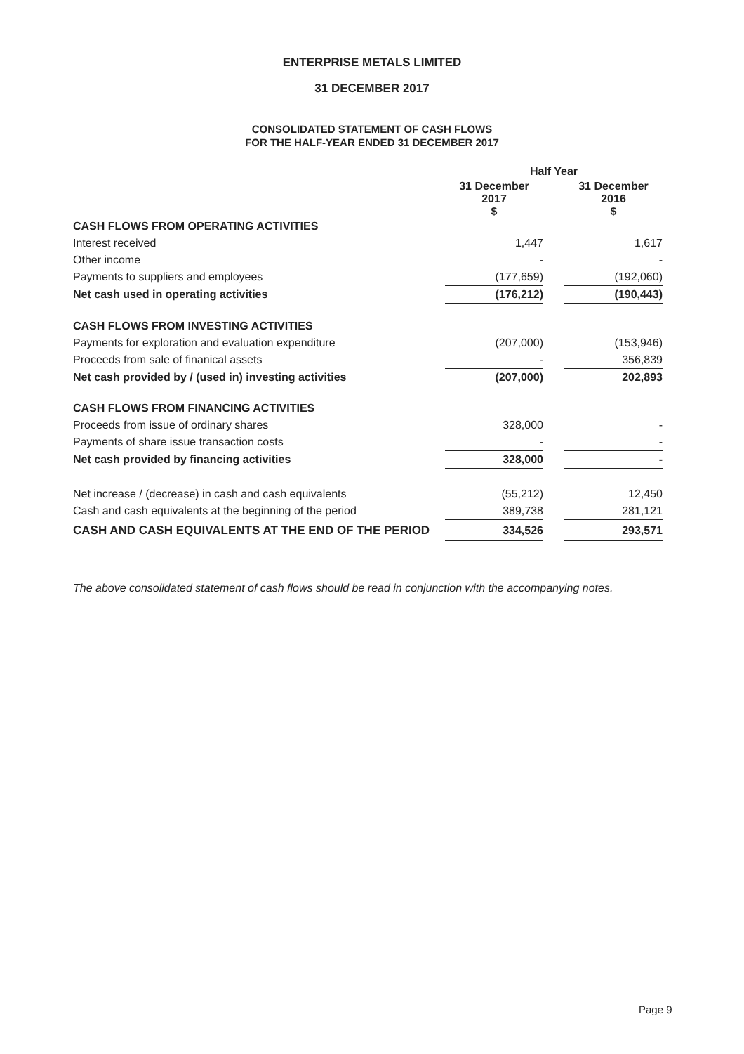ENTERPRISE METALS LIMITED
31 DECEMBER 2017
CONSOLIDATED STATEMENT OF CASH FLOWS
FOR THE HALF-YEAR ENDED 31 DECEMBER 2017
| | Half Year | | |
| | 31 December 2017 $ | | 31 December 2016 $ |
| CASH FLOWS FROM OPERATING ACTIVITIES | | | |
| Interest received | 1,447 | | 1,617 |
| Other income | - | | - |
| Payments to suppliers and employees | (177,659) | | (192,060) |
| Net cash used in operating activities | (176,212) | | (190,443) |
| CASH FLOWS FROM INVESTING ACTIVITIES | | | |
| Payments for exploration and evaluation expenditure | (207,000) | | (153,946) |
| Proceeds from sale of finanical assets | - | | 356,839 |
| Net cash provided by / (used in) investing activities | (207,000) | | 202,893 |
| CASH FLOWS FROM FINANCING ACTIVITIES | | | |
| Proceeds from issue of ordinary shares | 328,000 | | - |
| Payments of share issue transaction costs | - | | - |
| Net cash provided by financing activities | 328,000 | | - |
| Net increase / (decrease) in cash and cash equivalents | (55,212) | | 12,450 |
| Cash and cash equivalents at the beginning of the period | 389,738 | | 281,121 |
| CASH AND CASH EQUIVALENTS AT THE END OF THE PERIOD | 334,526 | | 293,571 |
The above consolidated statement of cash flows should be read in conjunction with the accompanying notes.
Page 9